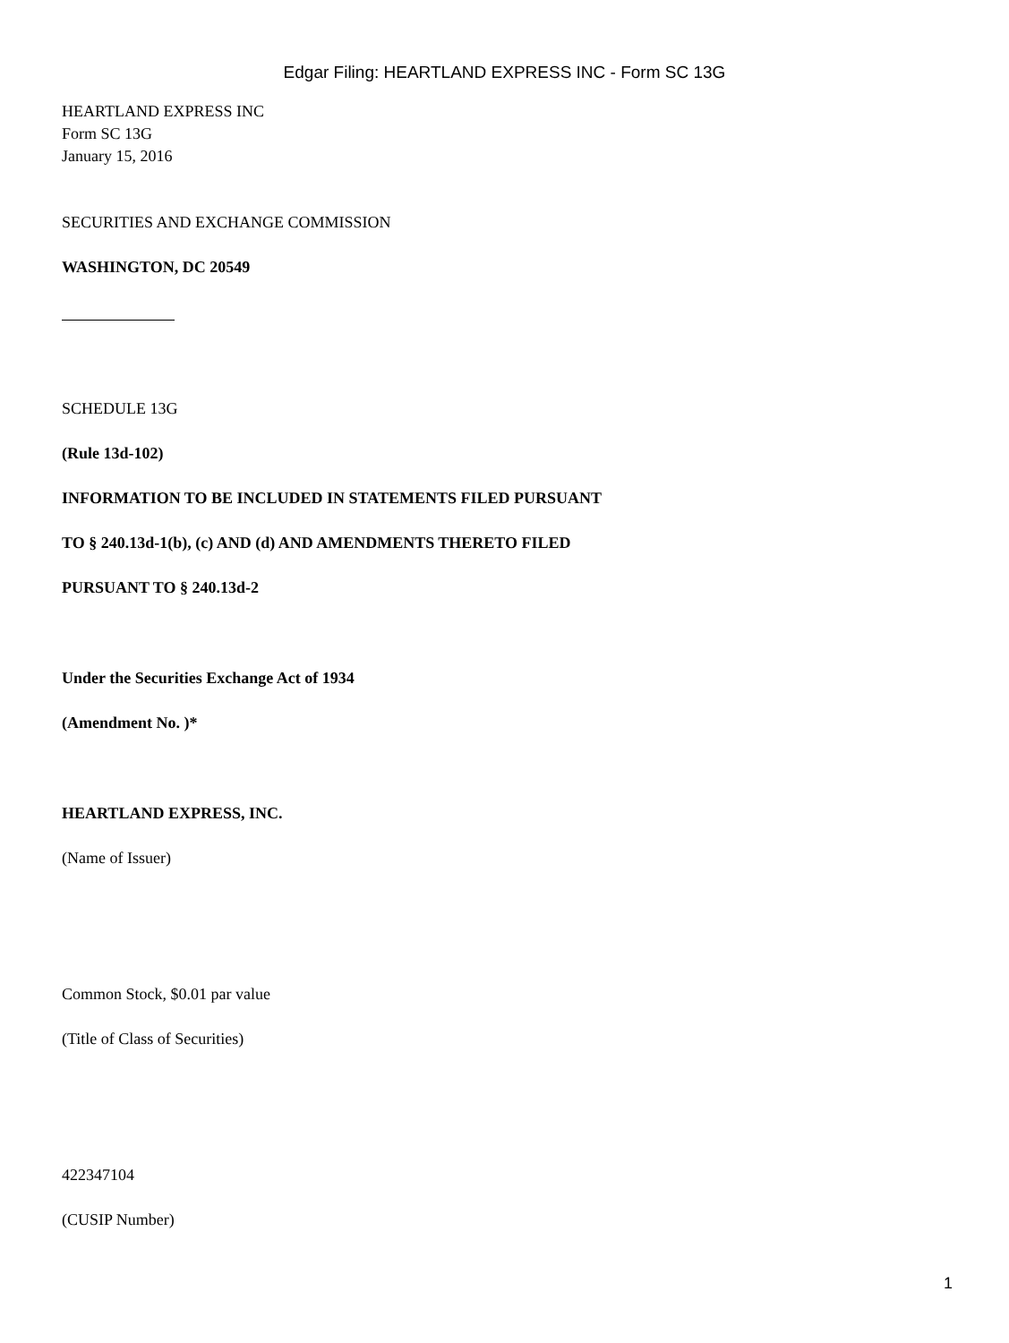Edgar Filing: HEARTLAND EXPRESS INC - Form SC 13G
HEARTLAND EXPRESS INC
Form SC 13G
January 15, 2016
SECURITIES AND EXCHANGE COMMISSION
WASHINGTON, DC 20549
SCHEDULE 13G
(Rule 13d-102)
INFORMATION TO BE INCLUDED IN STATEMENTS FILED PURSUANT
TO § 240.13d-1(b), (c) AND (d) AND AMENDMENTS THERETO FILED
PURSUANT TO § 240.13d-2
Under the Securities Exchange Act of 1934
(Amendment No. )*
HEARTLAND EXPRESS, INC.
(Name of Issuer)
Common Stock, $0.01 par value
(Title of Class of Securities)
422347104
(CUSIP Number)
1